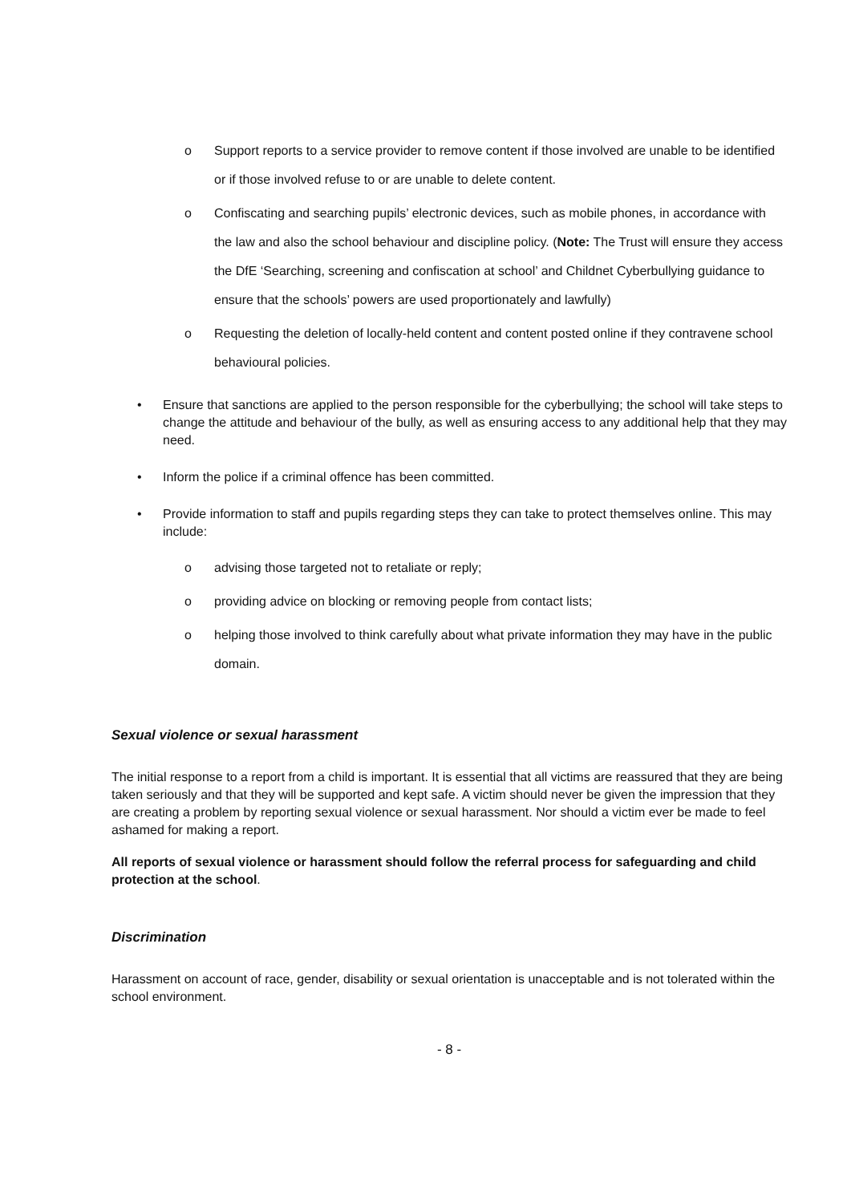o Support reports to a service provider to remove content if those involved are unable to be identified or if those involved refuse to or are unable to delete content.
o Confiscating and searching pupils’ electronic devices, such as mobile phones, in accordance with the law and also the school behaviour and discipline policy. (Note: The Trust will ensure they access the DfE ‘Searching, screening and confiscation at school’ and Childnet Cyberbullying guidance to ensure that the schools’ powers are used proportionately and lawfully)
o Requesting the deletion of locally-held content and content posted online if they contravene school behavioural policies.
• Ensure that sanctions are applied to the person responsible for the cyberbullying; the school will take steps to change the attitude and behaviour of the bully, as well as ensuring access to any additional help that they may need.
• Inform the police if a criminal offence has been committed.
• Provide information to staff and pupils regarding steps they can take to protect themselves online. This may include:
o advising those targeted not to retaliate or reply;
o providing advice on blocking or removing people from contact lists;
o helping those involved to think carefully about what private information they may have in the public domain.
Sexual violence or sexual harassment
The initial response to a report from a child is important. It is essential that all victims are reassured that they are being taken seriously and that they will be supported and kept safe. A victim should never be given the impression that they are creating a problem by reporting sexual violence or sexual harassment. Nor should a victim ever be made to feel ashamed for making a report.
All reports of sexual violence or harassment should follow the referral process for safeguarding and child protection at the school.
Discrimination
Harassment on account of race, gender, disability or sexual orientation is unacceptable and is not tolerated within the school environment.
- 8 -